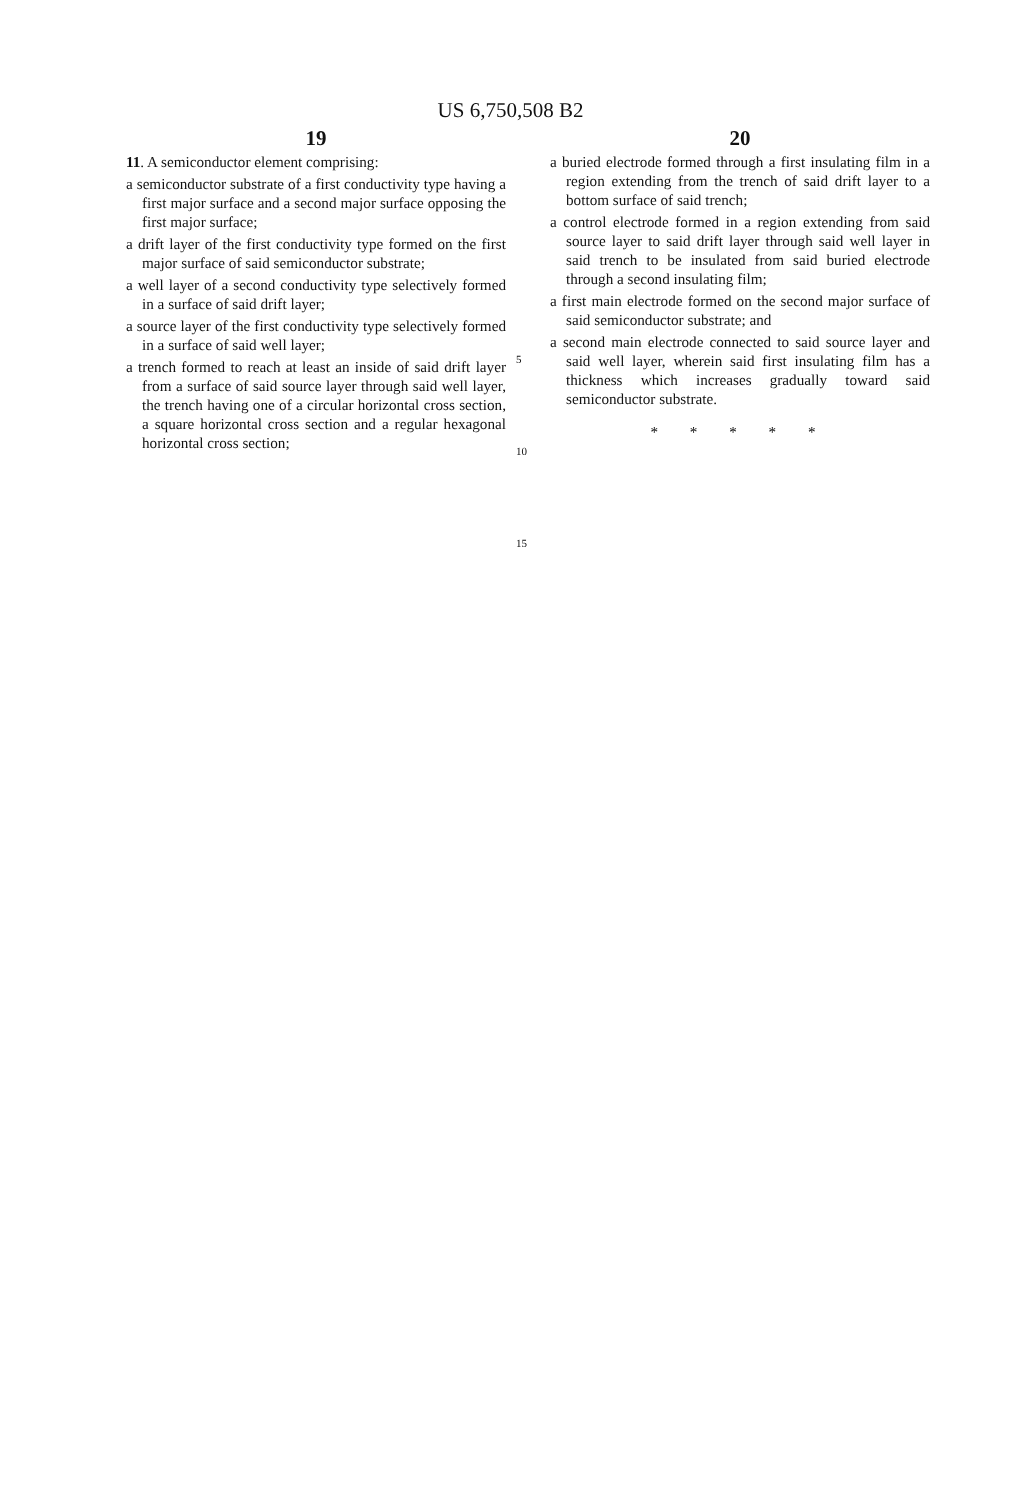US 6,750,508 B2
19
11. A semiconductor element comprising:
a semiconductor substrate of a first conductivity type having a first major surface and a second major surface opposing the first major surface;
a drift layer of the first conductivity type formed on the first major surface of said semiconductor substrate;
a well layer of a second conductivity type selectively formed in a surface of said drift layer;
a source layer of the first conductivity type selectively formed in a surface of said well layer;
a trench formed to reach at least an inside of said drift layer from a surface of said source layer through said well layer, the trench having one of a circular horizontal cross section, a square horizontal cross section and a regular hexagonal horizontal cross section;
5
10
15
20
a buried electrode formed through a first insulating film in a region extending from the trench of said drift layer to a bottom surface of said trench;
a control electrode formed in a region extending from said source layer to said drift layer through said well layer in said trench to be insulated from said buried electrode through a second insulating film;
a first main electrode formed on the second major surface of said semiconductor substrate; and
a second main electrode connected to said source layer and said well layer, wherein said first insulating film has a thickness which increases gradually toward said semiconductor substrate.
* * * * *